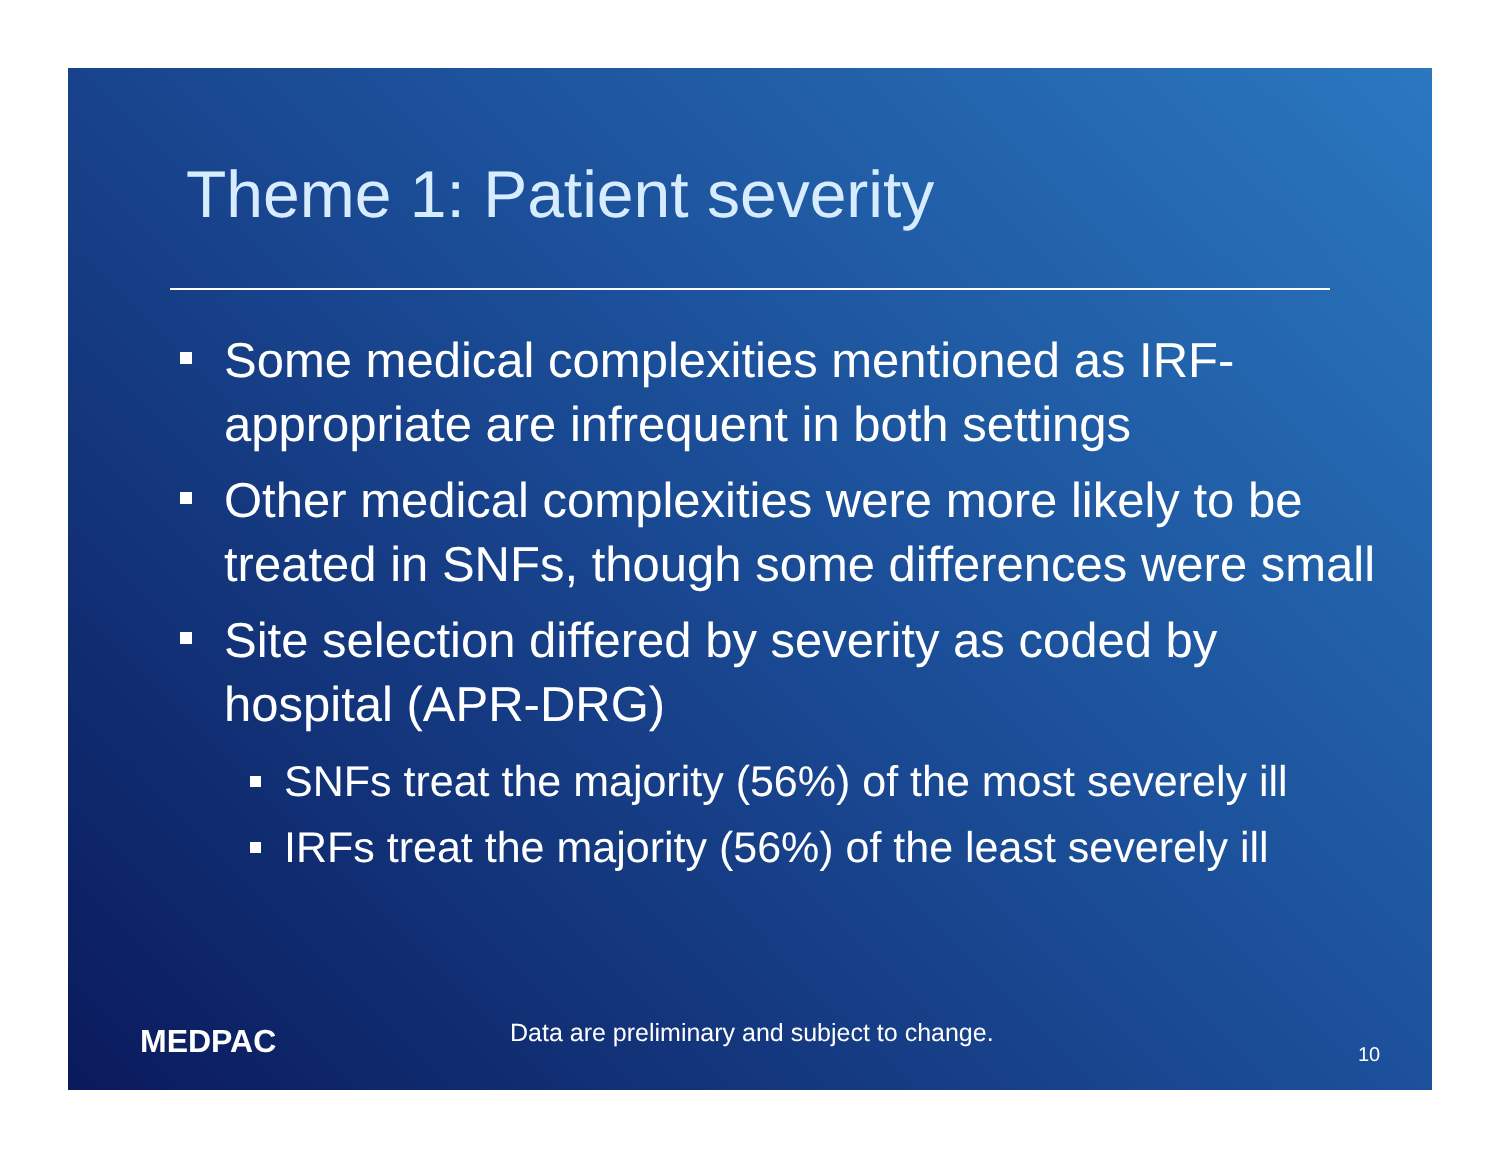Theme 1: Patient severity
Some medical complexities mentioned as IRF-appropriate are infrequent in both settings
Other medical complexities were more likely to be treated in SNFs, though some differences were small
Site selection differed by severity as coded by hospital (APR-DRG)
SNFs treat the majority (56%) of the most severely ill
IRFs treat the majority (56%) of the least severely ill
MEDPAC
Data are preliminary and subject to change.
10